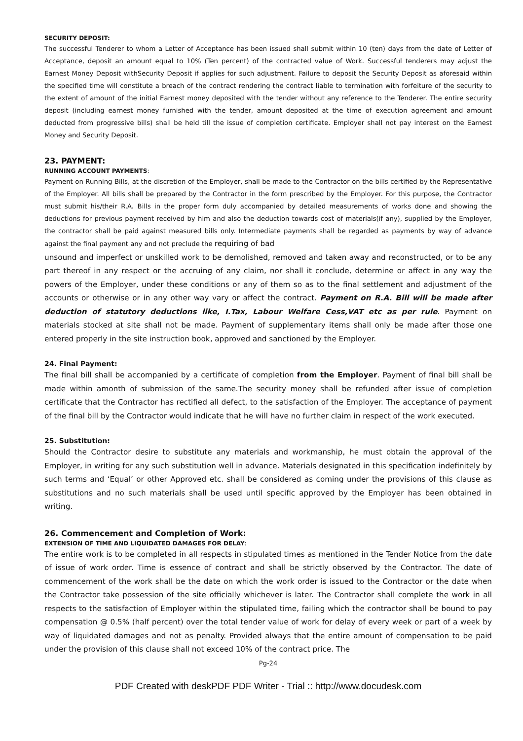SECURITY DEPOSIT:
The successful Tenderer to whom a Letter of Acceptance has been issued shall submit within 10 (ten) days from the date of Letter of Acceptance, deposit an amount equal to 10% (Ten percent) of the contracted value of Work. Successful tenderers may adjust the Earnest Money Deposit withSecurity Deposit if applies for such adjustment. Failure to deposit the Security Deposit as aforesaid within the specified time will constitute a breach of the contract rendering the contract liable to termination with forfeiture of the security to the extent of amount of the initial Earnest money deposited with the tender without any reference to the Tenderer. The entire security deposit (including earnest money furnished with the tender, amount deposited at the time of execution agreement and amount deducted from progressive bills) shall be held till the issue of completion certificate. Employer shall not pay interest on the Earnest Money and Security Deposit.
23. PAYMENT:
RUNNING ACCOUNT PAYMENTS:
Payment on Running Bills, at the discretion of the Employer, shall be made to the Contractor on the bills certified by the Representative of the Employer. All bills shall be prepared by the Contractor in the form prescribed by the Employer. For this purpose, the Contractor must submit his/their R.A. Bills in the proper form duly accompanied by detailed measurements of works done and showing the deductions for previous payment received by him and also the deduction towards cost of materials(if any), supplied by the Employer, the contractor shall be paid against measured bills only. Intermediate payments shall be regarded as payments by way of advance against the final payment any and not preclude the requiring of bad
unsound and imperfect or unskilled work to be demolished, removed and taken away and reconstructed, or to be any part thereof in any respect or the accruing of any claim, nor shall it conclude, determine or affect in any way the powers of the Employer, under these conditions or any of them so as to the final settlement and adjustment of the accounts or otherwise or in any other way vary or affect the contract. Payment on R.A. Bill will be made after deduction of statutory deductions like, I.Tax, Labour Welfare Cess,VAT etc as per rule. Payment on materials stocked at site shall not be made. Payment of supplementary items shall only be made after those one entered properly in the site instruction book, approved and sanctioned by the Employer.
24. Final Payment:
The final bill shall be accompanied by a certificate of completion from the Employer. Payment of final bill shall be made within amonth of submission of the same.The security money shall be refunded after issue of completion certificate that the Contractor has rectified all defect, to the satisfaction of the Employer. The acceptance of payment of the final bill by the Contractor would indicate that he will have no further claim in respect of the work executed.
25. Substitution:
Should the Contractor desire to substitute any materials and workmanship, he must obtain the approval of the Employer, in writing for any such substitution well in advance. Materials designated in this specification indefinitely by such terms and ‘Equal’ or other Approved etc. shall be considered as coming under the provisions of this clause as substitutions and no such materials shall be used until specific approved by the Employer has been obtained in writing.
26. Commencement and Completion of Work:
EXTENSION OF TIME AND LIQUIDATED DAMAGES FOR DELAY:
The entire work is to be completed in all respects in stipulated times as mentioned in the Tender Notice from the date of issue of work order. Time is essence of contract and shall be strictly observed by the Contractor. The date of commencement of the work shall be the date on which the work order is issued to the Contractor or the date when the Contractor take possession of the site officially whichever is later. The Contractor shall complete the work in all respects to the satisfaction of Employer within the stipulated time, failing which the contractor shall be bound to pay compensation @ 0.5% (half percent) over the total tender value of work for delay of every week or part of a week by way of liquidated damages and not as penalty. Provided always that the entire amount of compensation to be paid under the provision of this clause shall not exceed 10% of the contract price. The
Pg-24
PDF Created with deskPDF PDF Writer - Trial :: http://www.docudesk.com